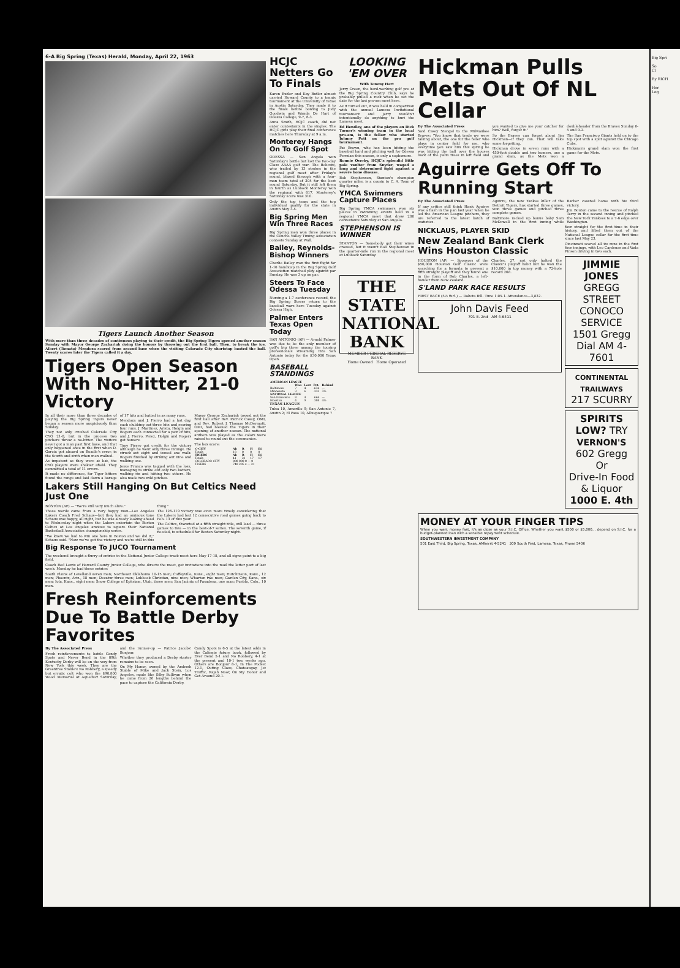6-A Big Spring (Texas) Herald, Monday, April 22, 1963
Tigers Launch Another Season
With more than three decades of continuous playing to their credit, the Big Spring Tigers opened another season Sunday with Mayor George Zachariah doing the honors by throwing out the first ball. Then, to break the ice, Albert (Tomato) Mendoza scored from second base when the visiting Colorado City shortstop booted the ball. Twenty scores later the Tigers called it a day.
Tigers Open Season With No-Hitter, 21-0 Victory
In all their more than three decades of playing the Big Spring Tigers never began a season more auspiciously than Sunday.
They not only crushed Colorado City CYO 21-0, but in the process two pitchers threw a no-hitter. The visitors never got a man past first base, and that only happened once in the first when D. Garcia got aboard on Boadle's error, in the fourth and sixth when men walked.
As impotent as they were at bat, the CYO players were shakier afield. They committed a total of 11 errors.
It made no difference, for Tiger hitters found the range and laid down a barage of 17 hits and batted in as many runs.
Mendoza and J. Fierro had a hot day, each clubbing out three hits and scoring four runs. J. Martinez, Arista, Holgin and Rogers each connected for a pair of hits, and J. Fierro, Perez, Holgin and Rogers got homers.
Tony Fierro got credit for the victory although he went only three innings. He struck out eight and issued one walk. Rogers finished by striking out nine and walking one.
Jesse Franco was tagged with the loss, managing to strike out only two batters, walking six and hitting two others. He also made two wild pitches.
Mayor George Zachariah tossed out the first ball after Rev. Patrick Casey, OMI, and Rev. Robert J. Thomas McDermott, OMI, had blessed the Tigers in their opening of another season. The national anthem was played as the colors were raised to round out the ceremonies.
The box score:
| C-CITY | Ab | R | H | Bi |
| --- | --- | --- | --- | --- |
| Totals | 18 | 0 | 0 | 0 |
| TIGERS | Ab | R | H | Bi |
| Totals | 41 | 21 | 17 | 17 |
| COLORADO CITY | 000 000 0 — 0 | | | |
| TIGERS | 740 205 x — 21 | | | |
Lakers Still Hanging On But Celtics Need Just One
BOSTON (AP) — "We're still very much alive."
Those words came from a very happy man—Los Angeles Lakers Coach Fred Schaus—but they had an ominous tone Schaus was happy, all right, but he was already looking ahead to Wednesday night when the Lakers entertain the Boston Celtics at Los Angeles anxious to square their National Basketball Association championship series.
"We knew we had to win one here in Boston and we did it," Schaus said. "Now we've got the victory and we're still in this thing."
The 126-119 victory was even more timely considering that the Lakers had lost 12 consecutive road games going back to Feb. 13 of this year.
The Celtics, thwarted at a fifth straight title, still lead — three games to two — in the best-of-7 series. The seventh game, if needed, is scheduled for Boston Saturday night.
Big Response To JUCO Tournament
The weekend brought a flurry of entries in the National Junior College track meet here May 17-18, and all signs point to a big field.
Coach Red Lewis of Howard County Junior College, who directs the meet, got invitations into the mail the latter part of last week. Monday he had these entries:
South Plains of Levelland seven men; Northeast Oklahoma 10-15 men; Coffeyville, Kans., eight men; Hutchinson, Kans., 12 men; Phoenix, Ariz., 18 men; Decatur three men; Lubbock Christian, nine men; Wharton two men; Garden City, Kans., six men; Iola, Kans., eight men; Snow College of Ephriam, Utah, three men; San Jacinto of Pasadena, one man; Pueblo, Colo., 10 men.
Fresh Reinforcements Due To Battle Derby Favorites
By The Associated Press
Fresh reinforcements to battle Candy Spots and Never Bend in the 89th Kentucky Derby will be on the way from New York this week. They are the Greentree Stable's No Robbery, a speedy but erratic colt who won the $90,800 Wood Memorial at Aqueduct Saturday, and the runner-up — Patrice Jacobs' Bonjour.
Whether they produced a Derby starter remains to be seen.
On My Honor, owned by the Ambush Stable of Mike and Jack Stein, Los Angeles, made like Silky Sullivan when he came from 26 lengths behind the pace to capture the California Derby.
Candy Spots is 6-5 at the latest odds in the Caliente future book, followed by Ever Bend 2-1 and No Robbery, 4-1 at the present and 10-1 two weeks ago. Others are Bonjour 8-1, In The Pocket 12-1, Outing Class, Chateaugay, Jet Traffic, Rajah Noor, On My Honor and Get Around 20-1.
HCJC Netters Go To Finals
Karen Butler and Kay Butler almost carried Howard County to a tennis tournament at the University of Texas in Austin Saturday. They made it to the finals before bowing to Judy Goodwin and Wanda De Hart of Odessa College, 9-7, 6-3.
Anna Smith, HCJC coach, did not enter contestants in the singles. The HCJC girls play their final conference matches here Thursday at 9 a.m.
Monterey Hangs On To Golf Spot
ODESSA — San Angelo won Saturday's battle but lost the two-day Class AAAA golf war. The Bobcats, who trailed by 13 strokes in the regional golf meet after Friday's round, blazed through with a four-man team total of 304 for the best round Saturday. But it still left them in fourth as Lubbock Monterey won the regional with 617. Monterey's Saturday score was 310.
Only the top team and the top individual qualify for the state in Austin May 3-4.
Big Spring Men Win Three Races
Big Spring men won three places in the Concho Valley Timing Association contests Sunday at Wall.
Bailey, Reynolds-Bishop Winners
Charlie Bailey won the first flight for 1-10 handicap in the Big Spring Golf Association matched play against par Sunday. He was 3 up on par.
Steers To Face Odessa Tuesday
Nursing a 1-7 conference record, the Big Spring Steers return to the baseball wars here Tuesday against Odessa High.
Palmer Enters Texas Open Today
SAN ANTONIO (AP) — Arnold Palmer was due to be the only member of golf's big three among the touring professionals streaming into San Antonio today for the $30,000 Texas Open.
BASEBALL STANDINGS
| AMERICAN LEAGUE | | | | |
| --- | --- | --- | --- | --- |
| | Won | Lost | Pct. | Behind |
| Baltimore | 7 | 4 | .636 | — |
| Minnesota | 3 | 6 | .333 | 3½ |
| NATIONAL LEAGUE | | | | |
| San Francisco | 8 | 4 | .666 | — |
| Houston | 4 | 9 | .308 | 4½ |
TEXAS LEAGUE
Tulsa 10, Amarillo 9; San Antonio 7, Austin 2; El Paso 10, Albuquerque 7
LOOKING 'EM OVER
With Tommy Hart
Jerry Green, the hard-working golf pro at the Big Spring Country Club, says he probably pulled a rock when he set the date for the last pro-am meet here.
As it turned out, it was held in competition with the annual Lamesa Invitational tournament and Jerry wouldn't intentionally do anything to hurt the Lamesa meet.
Ed Hendley, one of the players on Dick Turner's winning team in the local pro-am, is the fellow who started Johnny Pott on the pro golf tournament.
Pat Brown, who has been hitting the baseball hard and pitching well for Odessa Permian this season, is only a sophomore.
Ronnie Overby, HCJC's splendid little pole vaulter from Snyder, waged a long and determined fight against a severe bone disease.
Bob Stephenson, Stanton's champion quarter miler, is a cousin to C. A. Tonn of Big Spring.
YMCA Swimmers Capture Places
Big Spring YMCA swimmers won six places in swimming events held in a regional YMCA meet that drew 200 contestants Saturday at San Angelo.
STEPHENSON IS WINNER
STANTON — Somebody got their wires crossed, but it wasn't Bob Stephenson in the quarter-mile run in the regional meet at Lubbock Saturday.
THE STATE NATIONAL BANK
MEMBER FEDERAL RESERVE BANK
Home Owned Home Operated
Hickman Pulls Mets Out Of NL Cellar
By The Associated Press
Said Casey Stengel to the Milwaukee Braves: "You know that trade we were talking about, the one for the feller who plays in center field for me, who everytime you saw him this spring he was hitting the ball over the houses back of the palm trees in left field and you wanted to give me your catcher for him? Well, forget it."
So the Braves can forget about Jim Hickman—if they can. That will take some forgetting.
Hickman drove in seven runs with a 450-foot double and two homers, one a grand slam, as the Mets won a doubleheader from the Braves Sunday 8-5 and 9-2.
The San Francisco Giants held on to the top spot with a split against the Chicago Cubs.
Hickman's grand slam won the first game for the Mets.
Aguirre Gets Off To Running Start
By The Associated Press
If any critics still think Hank Aguirre was a flash in the pan last year when he led the American League pitchers, they are referred to the latest batch of statistics.
Aguirre, the new Yankee killer of the Detroit Tigers, has started three games, won three games and pitched three complete games.
Baltimore racked up bonus baby Sam McDowell in the first inning while Barber coasted home with his third victory.
Jim Bouton came to the rescue of Ralph Terry in the second inning and pitched the New York Yankees to a 7-6 edge over Washington.
NICKLAUS, PLAYER SKID
New Zealand Bank Clerk Wins Houston Classic
HOUSTON (AP) — Sponsors of the $50,000 Houston Golf Classic were searching for a formula to prevent a fifth straight playoff and they found one in the form of Bob Charles, a left-hander from New Zealand.
Charles, 27, not only halted the Classic's playoff habit but he won the $10,000 in top money with a 72-hole record 268.
S'LAND PARK RACE RESULTS
FIRST RACE (5½ furl.) — Dakota Bill. Time 1:05.1. Attendance—3,832.
John Davis Feed
701 E. 2nd AM 4-6411
four straight for the first time in their history, and lifted them out of the National League cellar for the first time since last May 23.
Cincinnati scored all its runs in the first four innings, with Leo Cardenas and Vada Pinson driving in two each.
JIMMIE JONES
GREGG STREET CONOCO SERVICE
1501 Gregg
Dial AM 4-7601
CONTINENTAL TRAILWAYS
217 SCURRY
SPIRITS LOW? TRY
VERNON'S
602 Gregg
Or
Drive-In Food & Liquor
1000 E. 4th
MONEY AT YOUR FINGER TIPS
When you want money fast, it's as close as your S.I.C. Office. Whether you want $500 or $5,000... depend on S.I.C. for a budget-planned loan with a sensible repayment schedule.
SOUTHWESTERN INVESTMENT COMPANY
501 East Third, Big Spring, Texas, AMherst 4-5241 309 South First, Lamesa, Texas, Phone 5406
Big Spri
So
Cl
By RICH
Her
Leg